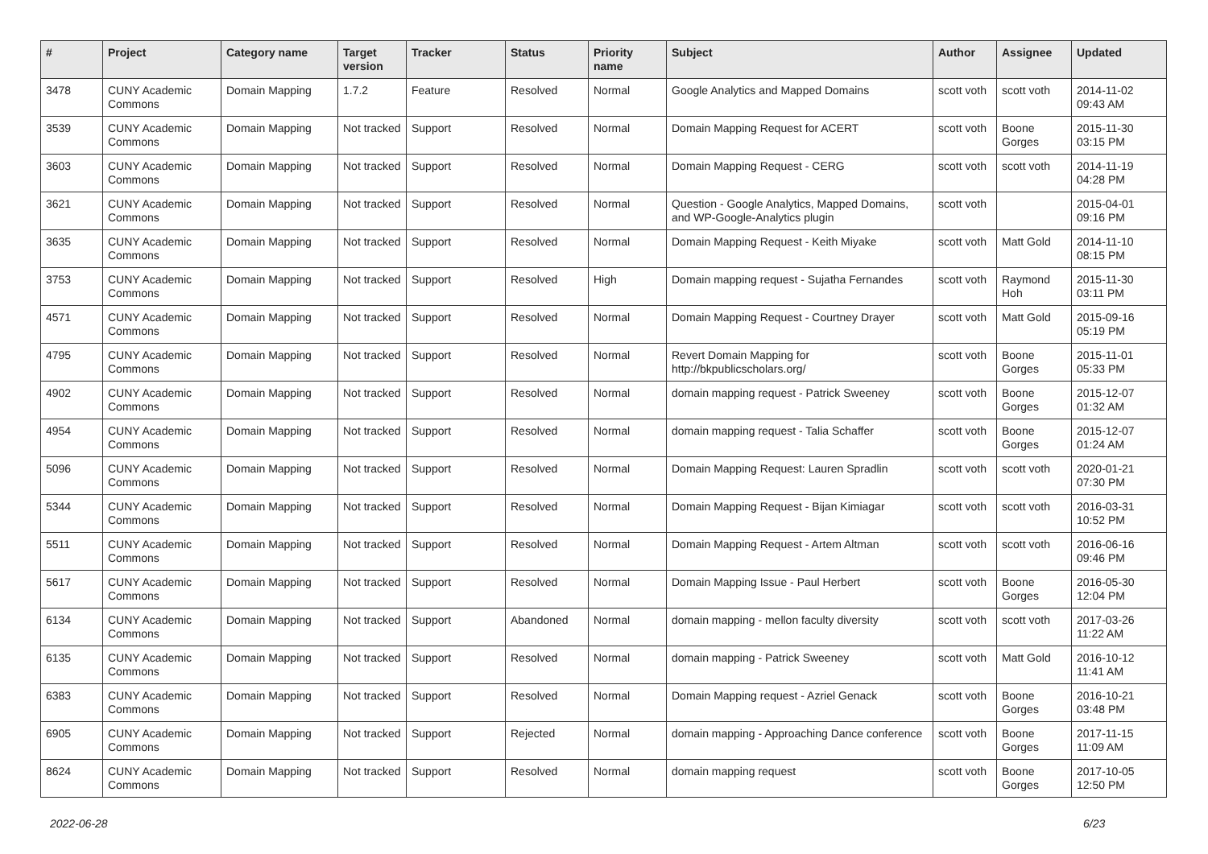| # | Project | Category name | Target version | Tracker | Status | Priority name | Subject | Author | Assignee | Updated |
| --- | --- | --- | --- | --- | --- | --- | --- | --- | --- | --- |
| 3478 | CUNY Academic Commons | Domain Mapping | 1.7.2 | Feature | Resolved | Normal | Google Analytics and Mapped Domains | scott voth | scott voth | 2014-11-02 09:43 AM |
| 3539 | CUNY Academic Commons | Domain Mapping | Not tracked | Support | Resolved | Normal | Domain Mapping Request for ACERT | scott voth | Boone Gorges | 2015-11-30 03:15 PM |
| 3603 | CUNY Academic Commons | Domain Mapping | Not tracked | Support | Resolved | Normal | Domain Mapping Request - CERG | scott voth | scott voth | 2014-11-19 04:28 PM |
| 3621 | CUNY Academic Commons | Domain Mapping | Not tracked | Support | Resolved | Normal | Question - Google Analytics, Mapped Domains, and WP-Google-Analytics plugin | scott voth | | 2015-04-01 09:16 PM |
| 3635 | CUNY Academic Commons | Domain Mapping | Not tracked | Support | Resolved | Normal | Domain Mapping Request - Keith Miyake | scott voth | Matt Gold | 2014-11-10 08:15 PM |
| 3753 | CUNY Academic Commons | Domain Mapping | Not tracked | Support | Resolved | High | Domain mapping request - Sujatha Fernandes | scott voth | Raymond Hoh | 2015-11-30 03:11 PM |
| 4571 | CUNY Academic Commons | Domain Mapping | Not tracked | Support | Resolved | Normal | Domain Mapping Request - Courtney Drayer | scott voth | Matt Gold | 2015-09-16 05:19 PM |
| 4795 | CUNY Academic Commons | Domain Mapping | Not tracked | Support | Resolved | Normal | Revert Domain Mapping for http://bkpublicscholars.org/ | scott voth | Boone Gorges | 2015-11-01 05:33 PM |
| 4902 | CUNY Academic Commons | Domain Mapping | Not tracked | Support | Resolved | Normal | domain mapping request - Patrick Sweeney | scott voth | Boone Gorges | 2015-12-07 01:32 AM |
| 4954 | CUNY Academic Commons | Domain Mapping | Not tracked | Support | Resolved | Normal | domain mapping request - Talia Schaffer | scott voth | Boone Gorges | 2015-12-07 01:24 AM |
| 5096 | CUNY Academic Commons | Domain Mapping | Not tracked | Support | Resolved | Normal | Domain Mapping Request: Lauren Spradlin | scott voth | scott voth | 2020-01-21 07:30 PM |
| 5344 | CUNY Academic Commons | Domain Mapping | Not tracked | Support | Resolved | Normal | Domain Mapping Request - Bijan Kimiagar | scott voth | scott voth | 2016-03-31 10:52 PM |
| 5511 | CUNY Academic Commons | Domain Mapping | Not tracked | Support | Resolved | Normal | Domain Mapping Request - Artem Altman | scott voth | scott voth | 2016-06-16 09:46 PM |
| 5617 | CUNY Academic Commons | Domain Mapping | Not tracked | Support | Resolved | Normal | Domain Mapping Issue - Paul Herbert | scott voth | Boone Gorges | 2016-05-30 12:04 PM |
| 6134 | CUNY Academic Commons | Domain Mapping | Not tracked | Support | Abandoned | Normal | domain mapping - mellon faculty diversity | scott voth | scott voth | 2017-03-26 11:22 AM |
| 6135 | CUNY Academic Commons | Domain Mapping | Not tracked | Support | Resolved | Normal | domain mapping - Patrick Sweeney | scott voth | Matt Gold | 2016-10-12 11:41 AM |
| 6383 | CUNY Academic Commons | Domain Mapping | Not tracked | Support | Resolved | Normal | Domain Mapping request - Azriel Genack | scott voth | Boone Gorges | 2016-10-21 03:48 PM |
| 6905 | CUNY Academic Commons | Domain Mapping | Not tracked | Support | Rejected | Normal | domain mapping - Approaching Dance conference | scott voth | Boone Gorges | 2017-11-15 11:09 AM |
| 8624 | CUNY Academic Commons | Domain Mapping | Not tracked | Support | Resolved | Normal | domain mapping request | scott voth | Boone Gorges | 2017-10-05 12:50 PM |
2022-06-28 6/23